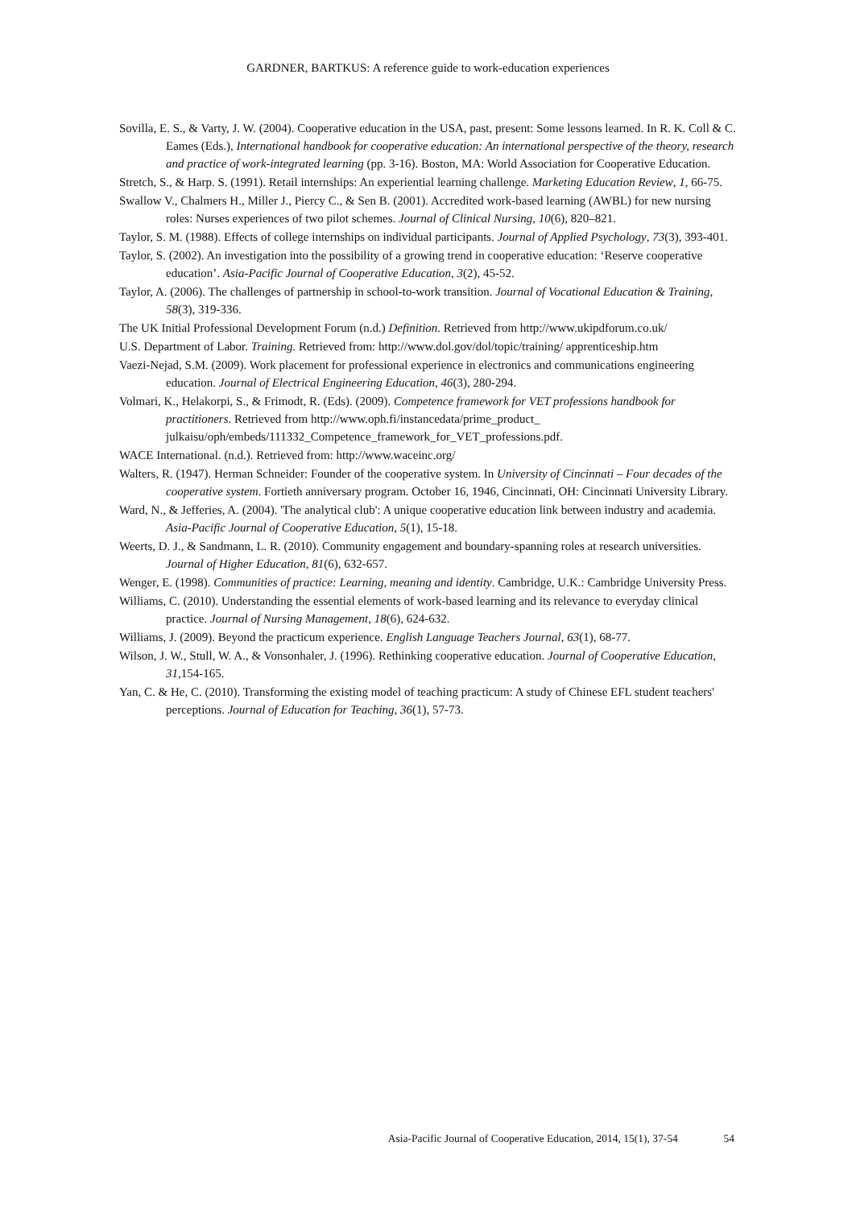GARDNER, BARTKUS: A reference guide to work-education experiences
Sovilla, E. S., & Varty, J. W. (2004). Cooperative education in the USA, past, present: Some lessons learned. In R. K. Coll & C. Eames (Eds.), International handbook for cooperative education: An international perspective of the theory, research and practice of work-integrated learning (pp. 3-16). Boston, MA: World Association for Cooperative Education.
Stretch, S., & Harp. S. (1991). Retail internships: An experiential learning challenge. Marketing Education Review, 1, 66-75.
Swallow V., Chalmers H., Miller J., Piercy C., & Sen B. (2001). Accredited work-based learning (AWBL) for new nursing roles: Nurses experiences of two pilot schemes. Journal of Clinical Nursing, 10(6), 820–821.
Taylor, S. M. (1988). Effects of college internships on individual participants. Journal of Applied Psychology, 73(3), 393-401.
Taylor, S. (2002). An investigation into the possibility of a growing trend in cooperative education: ‘Reserve cooperative education’. Asia-Pacific Journal of Cooperative Education, 3(2), 45-52.
Taylor, A. (2006). The challenges of partnership in school-to-work transition. Journal of Vocational Education & Training, 58(3), 319-336.
The UK Initial Professional Development Forum (n.d.) Definition. Retrieved from http://www.ukipdforum.co.uk/
U.S. Department of Labor. Training. Retrieved from: http://www.dol.gov/dol/topic/training/ apprenticeship.htm
Vaezi-Nejad, S.M. (2009). Work placement for professional experience in electronics and communications engineering education. Journal of Electrical Engineering Education, 46(3), 280-294.
Volmari, K., Helakorpi, S., & Frimodt, R. (Eds). (2009). Competence framework for VET professions handbook for practitioners. Retrieved from http://www.oph.fi/instancedata/prime_product_ julkaisu/oph/embeds/111332_Competence_framework_for_VET_professions.pdf.
WACE International. (n.d.). Retrieved from: http://www.waceinc.org/
Walters, R. (1947). Herman Schneider: Founder of the cooperative system. In University of Cincinnati – Four decades of the cooperative system. Fortieth anniversary program. October 16, 1946, Cincinnati, OH: Cincinnati University Library.
Ward, N., & Jefferies, A. (2004). 'The analytical club': A unique cooperative education link between industry and academia. Asia-Pacific Journal of Cooperative Education, 5(1), 15-18.
Weerts, D. J., & Sandmann, L. R. (2010). Community engagement and boundary-spanning roles at research universities. Journal of Higher Education, 81(6), 632-657.
Wenger, E. (1998). Communities of practice: Learning, meaning and identity. Cambridge, U.K.: Cambridge University Press.
Williams, C. (2010). Understanding the essential elements of work-based learning and its relevance to everyday clinical practice. Journal of Nursing Management, 18(6), 624-632.
Williams, J. (2009). Beyond the practicum experience. English Language Teachers Journal, 63(1), 68-77.
Wilson, J. W., Stull, W. A., & Vonsonhaler, J. (1996). Rethinking cooperative education. Journal of Cooperative Education, 31,154-165.
Yan, C. & He, C. (2010). Transforming the existing model of teaching practicum: A study of Chinese EFL student teachers' perceptions. Journal of Education for Teaching, 36(1), 57-73.
Asia-Pacific Journal of Cooperative Education, 2014, 15(1), 37-54 54